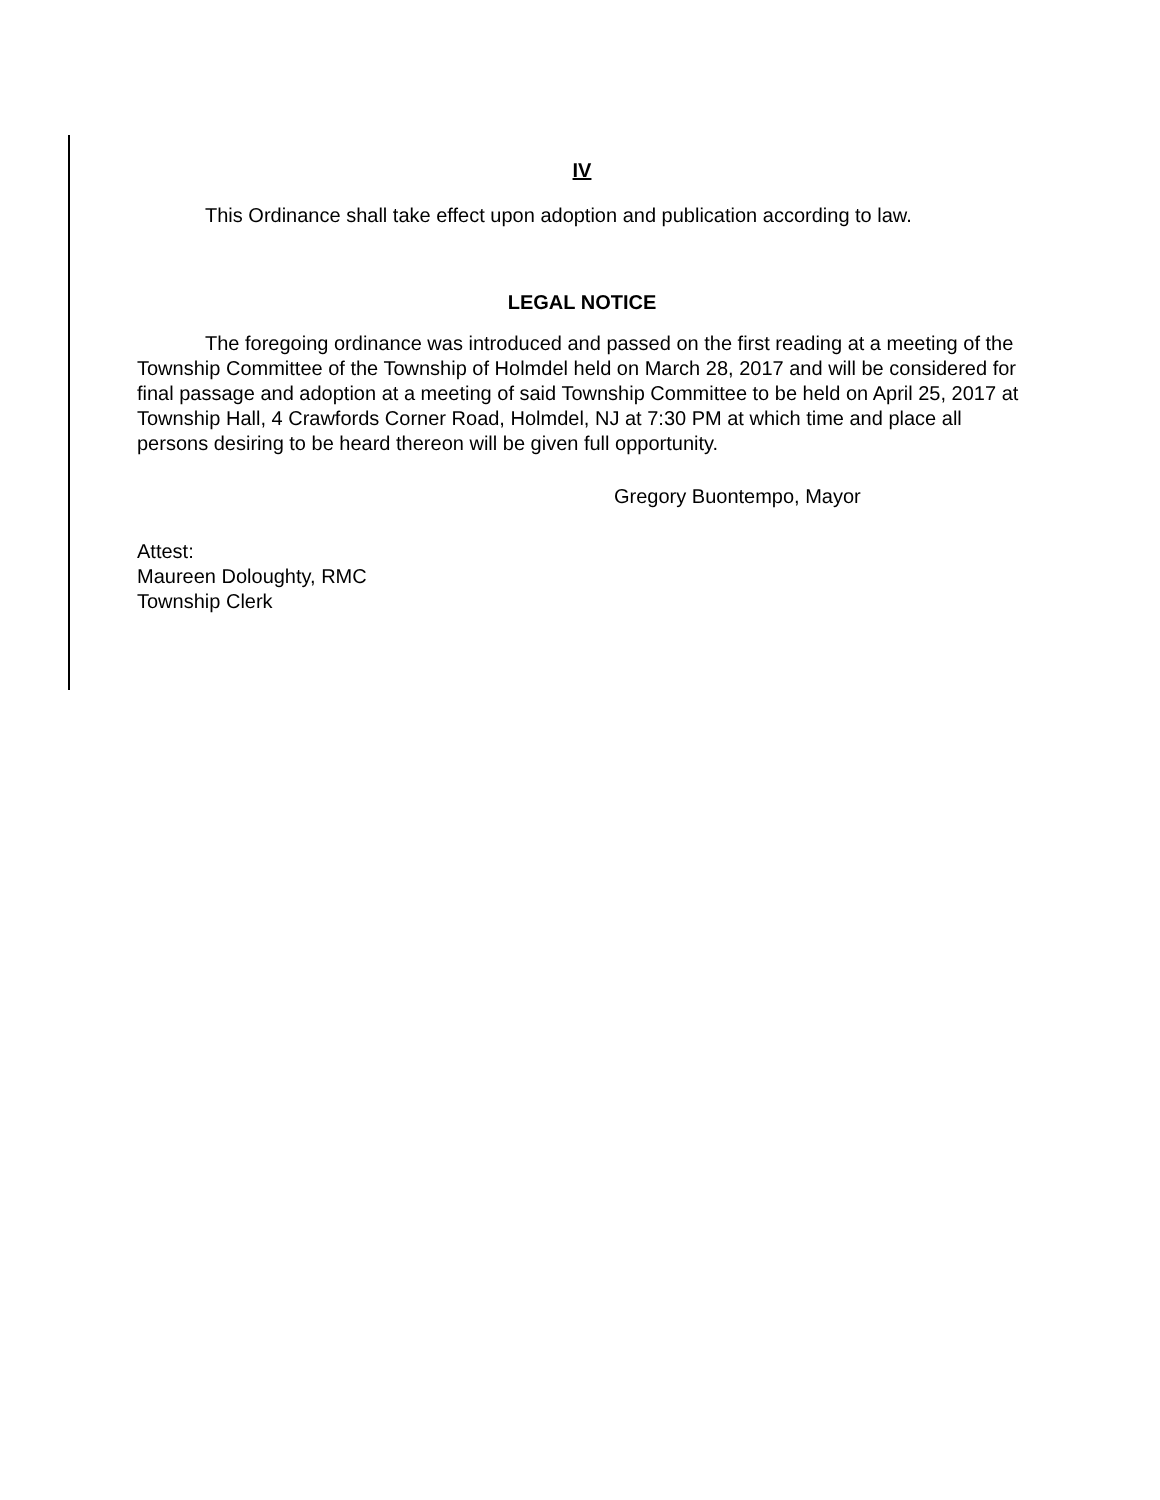IV
This Ordinance shall take effect upon adoption and publication according to law.
LEGAL NOTICE
The foregoing ordinance was introduced and passed on the first reading at a meeting of the Township Committee of the Township of Holmdel held on March 28, 2017 and will be considered for final passage and adoption at a meeting of said Township Committee to be held on April 25, 2017 at Township Hall, 4 Crawfords Corner Road, Holmdel, NJ at 7:30 PM at which time and place all persons desiring to be heard thereon will be given full opportunity.
Gregory Buontempo, Mayor
Attest:
Maureen Doloughty, RMC
Township Clerk